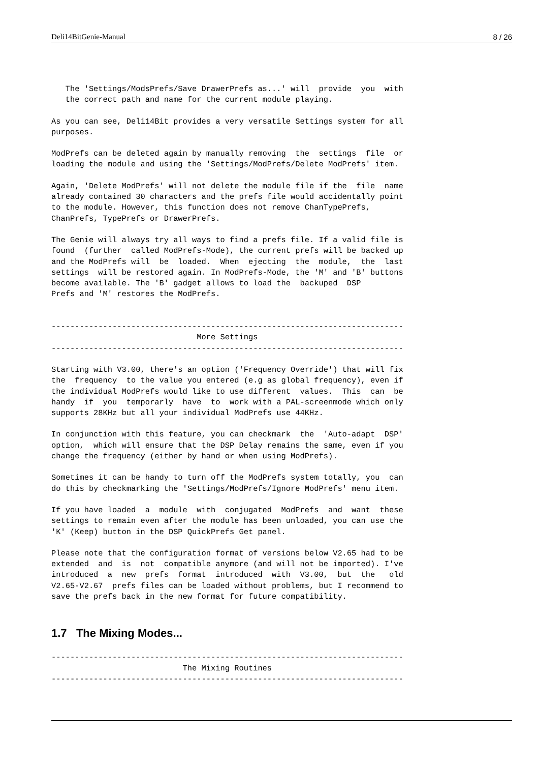Deli14BitGenie-Manual 8 / 26
   The 'Settings/ModsPrefs/Save DrawerPrefs as...' will  provide  you  with
   the correct path and name for the current module playing.
As you can see, Deli14Bit provides a very versatile Settings system for all
purposes.
ModPrefs can be deleted again by manually removing  the  settings  file  or
loading the module and using the 'Settings/ModPrefs/Delete ModPrefs' item.
Again, 'Delete ModPrefs' will not delete the module file if the  file  name
already contained 30 characters and the prefs file would accidentally point
to the module. However, this function does not remove ChanTypePrefs,
ChanPrefs, TypePrefs or DrawerPrefs.
The Genie will always try all ways to find a prefs file. If a valid file is
found  (further  called ModPrefs-Mode), the current prefs will be backed up
and the ModPrefs will  be  loaded.  When  ejecting  the  module,  the  last
settings  will be restored again. In ModPrefs-Mode, the 'M' and 'B' buttons
become available. The 'B' gadget allows to load the  backuped  DSP
Prefs and 'M' restores the ModPrefs.
---------------------------------------------------------------------------
                               More Settings
---------------------------------------------------------------------------
Starting with V3.00, there's an option ('Frequency Override') that will fix
the  frequency  to the value you entered (e.g as global frequency), even if
the individual ModPrefs would like to use different  values.  This  can  be
handy  if  you  temporarly  have  to  work with a PAL-screenmode which only
supports 28KHz but all your individual ModPrefs use 44KHz.
In conjunction with this feature, you can checkmark  the  'Auto-adapt  DSP'
option,  which will ensure that the DSP Delay remains the same, even if you
change the frequency (either by hand or when using ModPrefs).
Sometimes it can be handy to turn off the ModPrefs system totally, you  can
do this by checkmarking the 'Settings/ModPrefs/Ignore ModPrefs' menu item.
If you have loaded  a  module  with  conjugated  ModPrefs  and  want  these
settings to remain even after the module has been unloaded, you can use the
'K' (Keep) button in the DSP QuickPrefs Get panel.
Please note that the configuration format of versions below V2.65 had to be
extended  and  is  not  compatible anymore (and will not be imported). I've
introduced  a  new  prefs  format  introduced  with  V3.00,  but  the   old
V2.65-V2.67  prefs files can be loaded without problems, but I recommend to
save the prefs back in the new format for future compatibility.
1.7 The Mixing Modes...
---------------------------------------------------------------------------
                            The Mixing Routines
---------------------------------------------------------------------------